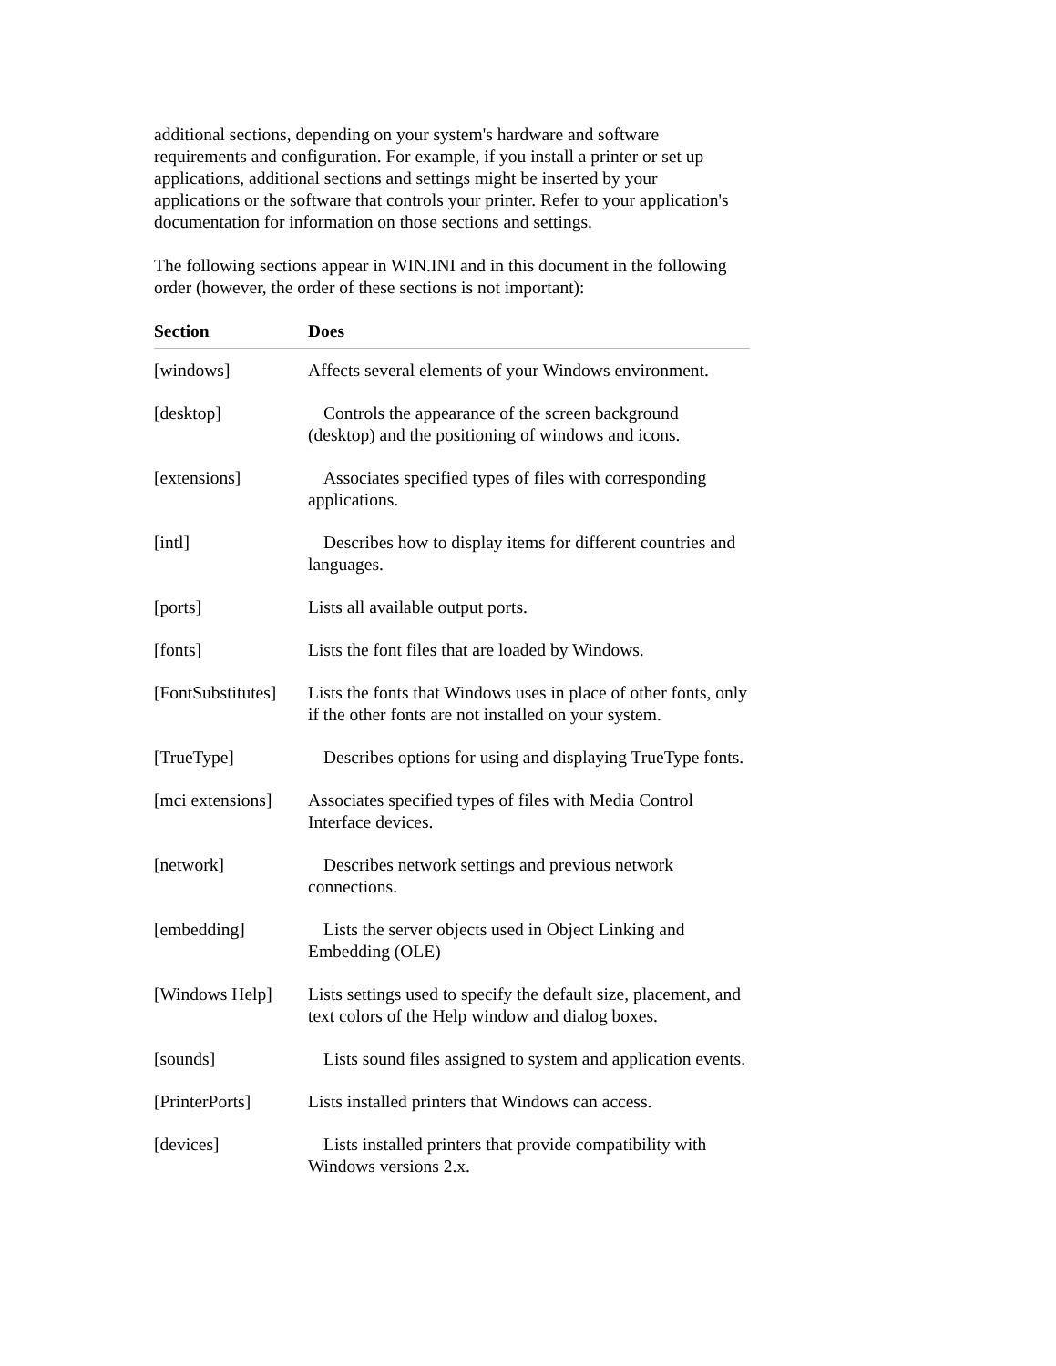additional sections, depending on your system's hardware and software requirements and configuration. For example, if you install a printer or set up applications, additional sections and settings might be inserted by your applications or the software that controls your printer. Refer to your application's documentation for information on those sections and settings.
The following sections appear in WIN.INI and in this document in the following order (however, the order of these sections is not important):
| Section | Does |
| --- | --- |
| [windows] | Affects several elements of your Windows environment. |
| [desktop] | Controls the appearance of the screen background (desktop) and the positioning of windows and icons. |
| [extensions] | Associates specified types of files with corresponding applications. |
| [intl] | Describes how to display items for different countries and languages. |
| [ports] | Lists all available output ports. |
| [fonts] | Lists the font files that are loaded by Windows. |
| [FontSubstitutes] | Lists the fonts that Windows uses in place of other fonts, only if the other fonts are not installed on your system. |
| [TrueType] | Describes options for using and displaying TrueType fonts. |
| [mci extensions] | Associates specified types of files with Media Control Interface devices. |
| [network] | Describes network settings and previous network connections. |
| [embedding] | Lists the server objects used in Object Linking and Embedding (OLE) |
| [Windows Help] | Lists settings used to specify the default size, placement, and text colors of the Help window and dialog boxes. |
| [sounds] | Lists sound files assigned to system and application events. |
| [PrinterPorts] | Lists installed printers that Windows can access. |
| [devices] | Lists installed printers that provide compatibility with Windows versions 2.x. |